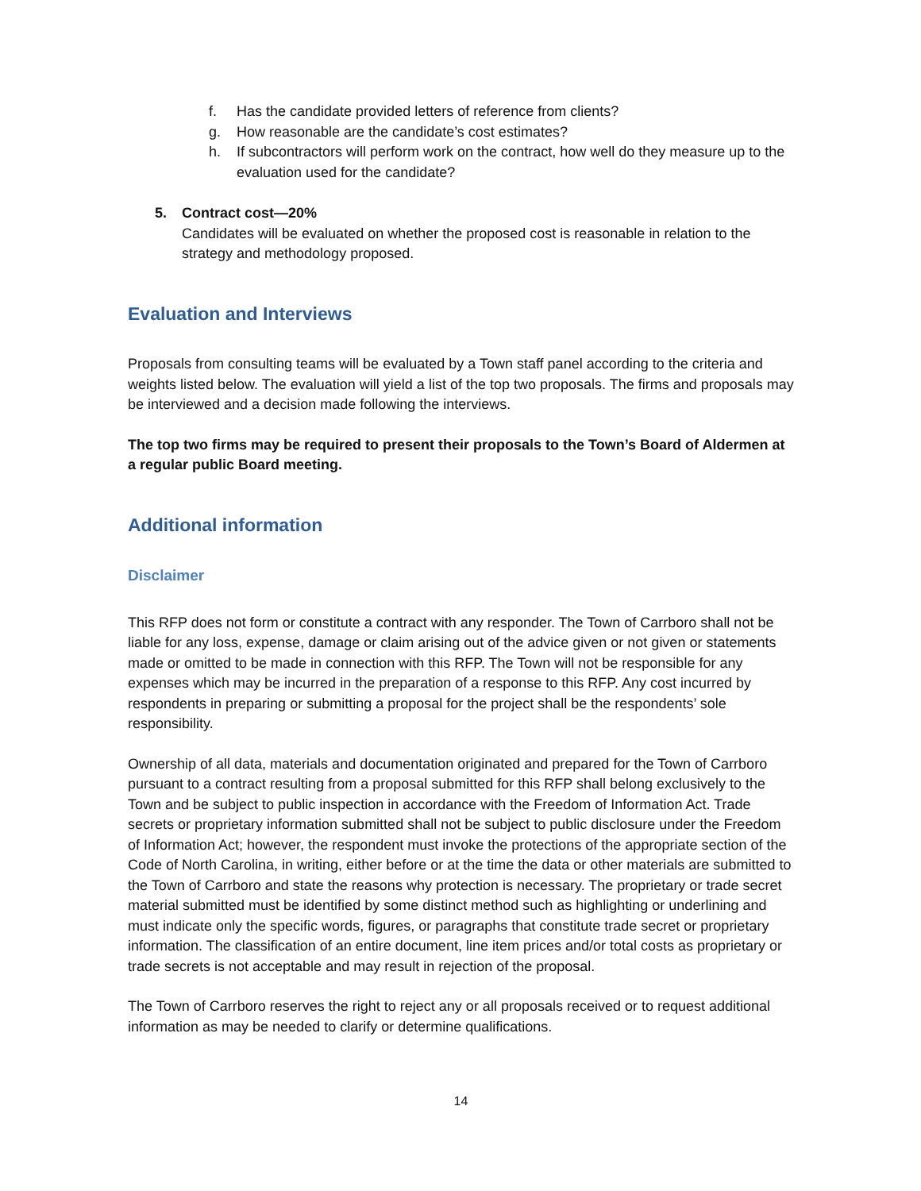f. Has the candidate provided letters of reference from clients?
g. How reasonable are the candidate’s cost estimates?
h. If subcontractors will perform work on the contract, how well do they measure up to the evaluation used for the candidate?
5. Contract cost—20%
Candidates will be evaluated on whether the proposed cost is reasonable in relation to the strategy and methodology proposed.
Evaluation and Interviews
Proposals from consulting teams will be evaluated by a Town staff panel according to the criteria and weights listed below. The evaluation will yield a list of the top two proposals. The firms and proposals may be interviewed and a decision made following the interviews.
The top two firms may be required to present their proposals to the Town’s Board of Aldermen at a regular public Board meeting.
Additional information
Disclaimer
This RFP does not form or constitute a contract with any responder. The Town of Carrboro shall not be liable for any loss, expense, damage or claim arising out of the advice given or not given or statements made or omitted to be made in connection with this RFP. The Town will not be responsible for any expenses which may be incurred in the preparation of a response to this RFP. Any cost incurred by respondents in preparing or submitting a proposal for the project shall be the respondents’ sole responsibility.
Ownership of all data, materials and documentation originated and prepared for the Town of Carrboro pursuant to a contract resulting from a proposal submitted for this RFP shall belong exclusively to the Town and be subject to public inspection in accordance with the Freedom of Information Act. Trade secrets or proprietary information submitted shall not be subject to public disclosure under the Freedom of Information Act; however, the respondent must invoke the protections of the appropriate section of the Code of North Carolina, in writing, either before or at the time the data or other materials are submitted to the Town of Carrboro and state the reasons why protection is necessary. The proprietary or trade secret material submitted must be identified by some distinct method such as highlighting or underlining and must indicate only the specific words, figures, or paragraphs that constitute trade secret or proprietary information. The classification of an entire document, line item prices and/or total costs as proprietary or trade secrets is not acceptable and may result in rejection of the proposal.
The Town of Carrboro reserves the right to reject any or all proposals received or to request additional information as may be needed to clarify or determine qualifications.
14